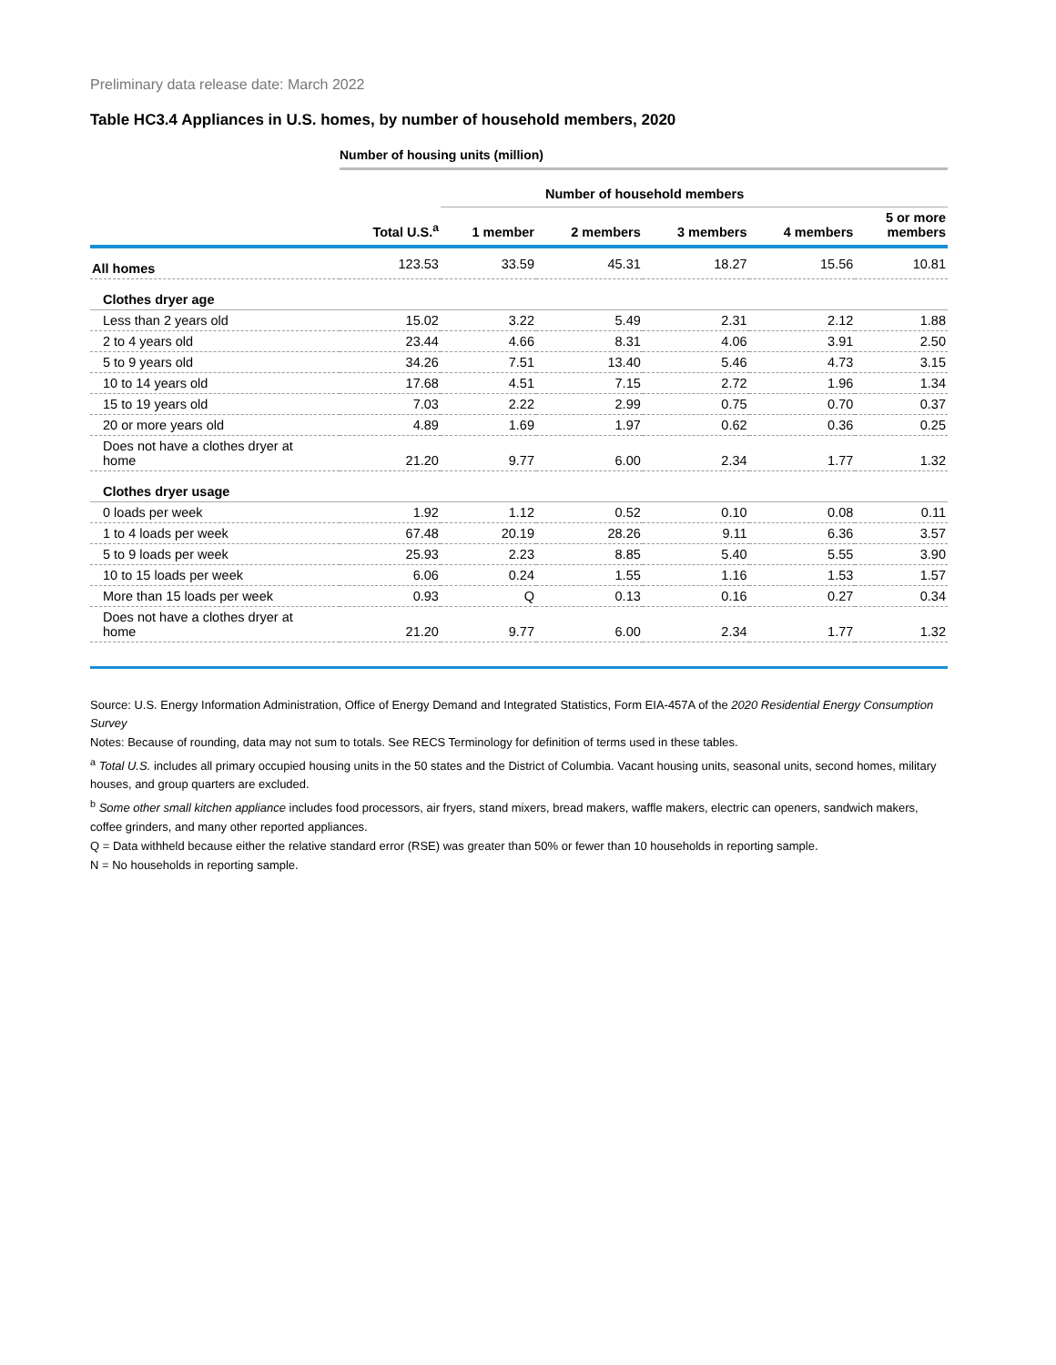Preliminary data release date: March 2022
Table HC3.4 Appliances in U.S. homes, by number of household members, 2020
Number of housing units (million)
| | | Number of household members | | | | |
| --- | --- | --- | --- | --- | --- | --- |
| | Total U.S.<sup>a</sup> | 1 member | 2 members | 3 members | 4 members | 5 or more members |
| All homes | 123.53 | 33.59 | 45.31 | 18.27 | 15.56 | 10.81 |
| Clothes dryer age | | | | | | |
| Less than 2 years old | 15.02 | 3.22 | 5.49 | 2.31 | 2.12 | 1.88 |
| 2 to 4 years old | 23.44 | 4.66 | 8.31 | 4.06 | 3.91 | 2.50 |
| 5 to 9 years old | 34.26 | 7.51 | 13.40 | 5.46 | 4.73 | 3.15 |
| 10 to 14 years old | 17.68 | 4.51 | 7.15 | 2.72 | 1.96 | 1.34 |
| 15 to 19 years old | 7.03 | 2.22 | 2.99 | 0.75 | 0.70 | 0.37 |
| 20 or more years old | 4.89 | 1.69 | 1.97 | 0.62 | 0.36 | 0.25 |
| Does not have a clothes dryer at home | 21.20 | 9.77 | 6.00 | 2.34 | 1.77 | 1.32 |
| Clothes dryer usage | | | | | | |
| 0 loads per week | 1.92 | 1.12 | 0.52 | 0.10 | 0.08 | 0.11 |
| 1 to 4 loads per week | 67.48 | 20.19 | 28.26 | 9.11 | 6.36 | 3.57 |
| 5 to 9 loads per week | 25.93 | 2.23 | 8.85 | 5.40 | 5.55 | 3.90 |
| 10 to 15 loads per week | 6.06 | 0.24 | 1.55 | 1.16 | 1.53 | 1.57 |
| More than 15 loads per week | 0.93 | Q | 0.13 | 0.16 | 0.27 | 0.34 |
| Does not have a clothes dryer at home | 21.20 | 9.77 | 6.00 | 2.34 | 1.77 | 1.32 |
Source: U.S. Energy Information Administration, Office of Energy Demand and Integrated Statistics, Form EIA-457A of the 2020 Residential Energy Consumption Survey
Notes: Because of rounding, data may not sum to totals. See RECS Terminology for definition of terms used in these tables.
<sup>a</sup> Total U.S. includes all primary occupied housing units in the 50 states and the District of Columbia. Vacant housing units, seasonal units, second homes, military houses, and group quarters are excluded.
<sup>b</sup> Some other small kitchen appliance includes food processors, air fryers, stand mixers, bread makers, waffle makers, electric can openers, sandwich makers, coffee grinders, and many other reported appliances.
Q = Data withheld because either the relative standard error (RSE) was greater than 50% or fewer than 10 households in reporting sample.
N = No households in reporting sample.